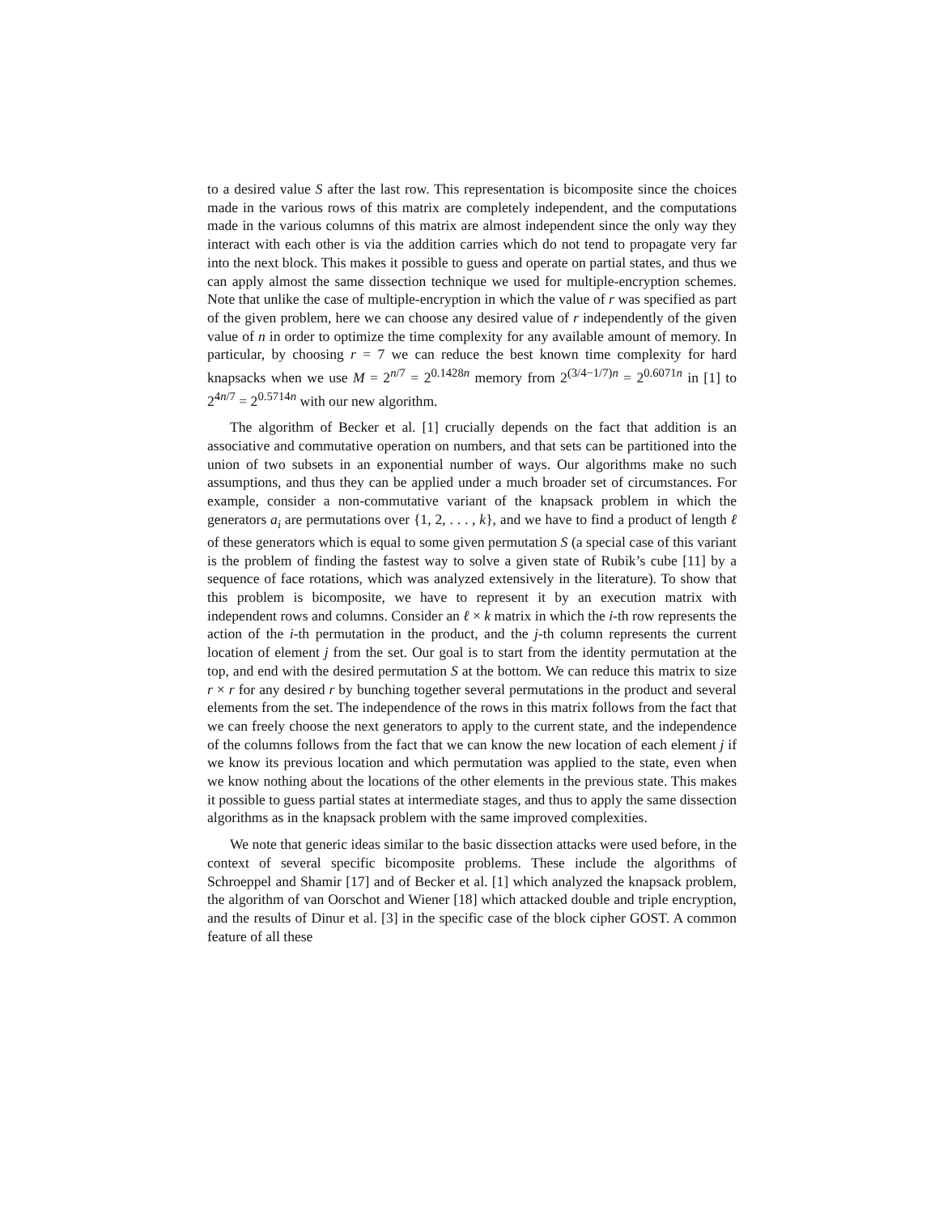to a desired value S after the last row. This representation is bicomposite since the choices made in the various rows of this matrix are completely independent, and the computations made in the various columns of this matrix are almost independent since the only way they interact with each other is via the addition carries which do not tend to propagate very far into the next block. This makes it possible to guess and operate on partial states, and thus we can apply almost the same dissection technique we used for multiple-encryption schemes. Note that unlike the case of multiple-encryption in which the value of r was specified as part of the given problem, here we can choose any desired value of r independently of the given value of n in order to optimize the time complexity for any available amount of memory. In particular, by choosing r = 7 we can reduce the best known time complexity for hard knapsacks when we use M = 2<sup>n/7</sup> = 2<sup>0.1428n</sup> memory from 2<sup>(3/4−1/7)n</sup> = 2<sup>0.6071n</sup> in [1] to 2<sup>4n/7</sup> = 2<sup>0.5714n</sup> with our new algorithm.
The algorithm of Becker et al. [1] crucially depends on the fact that addition is an associative and commutative operation on numbers, and that sets can be partitioned into the union of two subsets in an exponential number of ways. Our algorithms make no such assumptions, and thus they can be applied under a much broader set of circumstances. For example, consider a non-commutative variant of the knapsack problem in which the generators a<sub>i</sub> are permutations over {1, 2, . . . , k}, and we have to find a product of length ℓ of these generators which is equal to some given permutation S (a special case of this variant is the problem of finding the fastest way to solve a given state of Rubik’s cube [11] by a sequence of face rotations, which was analyzed extensively in the literature). To show that this problem is bicomposite, we have to represent it by an execution matrix with independent rows and columns. Consider an ℓ × k matrix in which the i-th row represents the action of the i-th permutation in the product, and the j-th column represents the current location of element j from the set. Our goal is to start from the identity permutation at the top, and end with the desired permutation S at the bottom. We can reduce this matrix to size r × r for any desired r by bunching together several permutations in the product and several elements from the set. The independence of the rows in this matrix follows from the fact that we can freely choose the next generators to apply to the current state, and the independence of the columns follows from the fact that we can know the new location of each element j if we know its previous location and which permutation was applied to the state, even when we know nothing about the locations of the other elements in the previous state. This makes it possible to guess partial states at intermediate stages, and thus to apply the same dissection algorithms as in the knapsack problem with the same improved complexities.
We note that generic ideas similar to the basic dissection attacks were used before, in the context of several specific bicomposite problems. These include the algorithms of Schroeppel and Shamir [17] and of Becker et al. [1] which analyzed the knapsack problem, the algorithm of van Oorschot and Wiener [18] which attacked double and triple encryption, and the results of Dinur et al. [3] in the specific case of the block cipher GOST. A common feature of all these